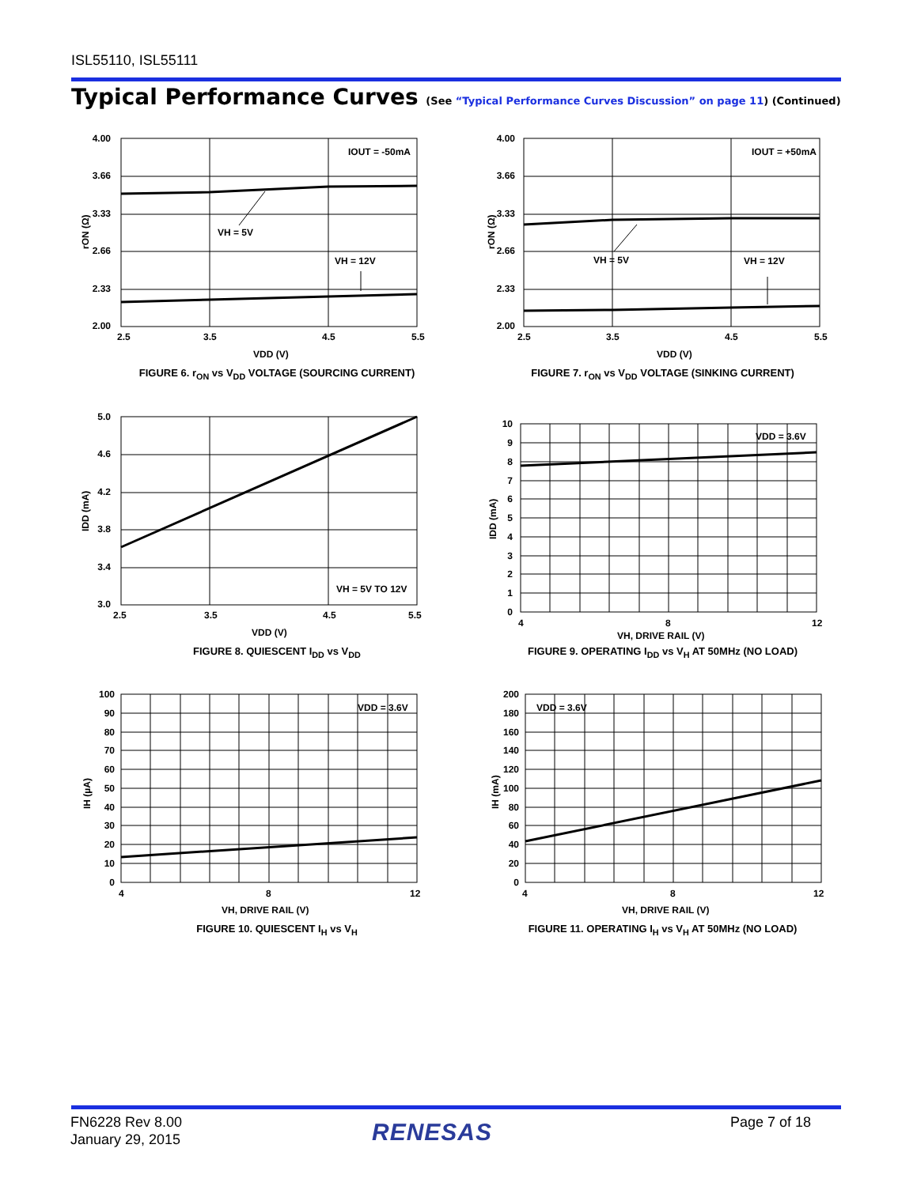ISL55110, ISL55111
Typical Performance Curves (See “Typical Performance Curves Discussion” on page 11) (Continued)
4.00
3.66
3.33
2.66
2.33
2.00
2.5
3.5
4.5
5.5
VDD (V)
IOUT = -50mA
VH = 5V
VH = 12V
rON (Ω)
FIGURE 6. r<sub>ON</sub> vs V<sub>DD</sub> VOLTAGE (SOURCING CURRENT)
4.00
3.66
3.33
2.66
2.33
2.00
2.5
3.5
4.5
5.5
VDD (V)
IOUT = +50mA
VH = 5V
VH = 12V
rON (Ω)
FIGURE 7. r<sub>ON</sub> vs V<sub>DD</sub> VOLTAGE (SINKING CURRENT)
5.0
4.6
4.2
3.8
3.4
3.0
2.5
3.5
4.5
5.5
VDD (V)
VH = 5V TO 12V
IDD (mA)
FIGURE 8. QUIESCENT I<sub>DD</sub> vs V<sub>DD</sub>
10
9
8
7
6
5
4
3
2
1
0
4
8
12
VH, DRIVE RAIL (V)
VDD = 3.6V
IDD (mA)
FIGURE 9. OPERATING I<sub>DD</sub> vs V<sub>H</sub> AT 50MHz (NO LOAD)
100
90
80
70
60
50
40
30
20
10
0
4
8
12
VH, DRIVE RAIL (V)
VDD = 3.6V
IH (µA)
FIGURE 10. QUIESCENT I<sub>H</sub> vs V<sub>H</sub>
200
180
160
140
120
100
80
60
40
20
0
4
8
12
VH, DRIVE RAIL (V)
VDD = 3.6V
IH (mA)
FIGURE 11. OPERATING I<sub>H</sub> vs V<sub>H</sub> AT 50MHz (NO LOAD)
FN6228 Rev 8.00
January 29, 2015
RENESAS Page 7 of 18